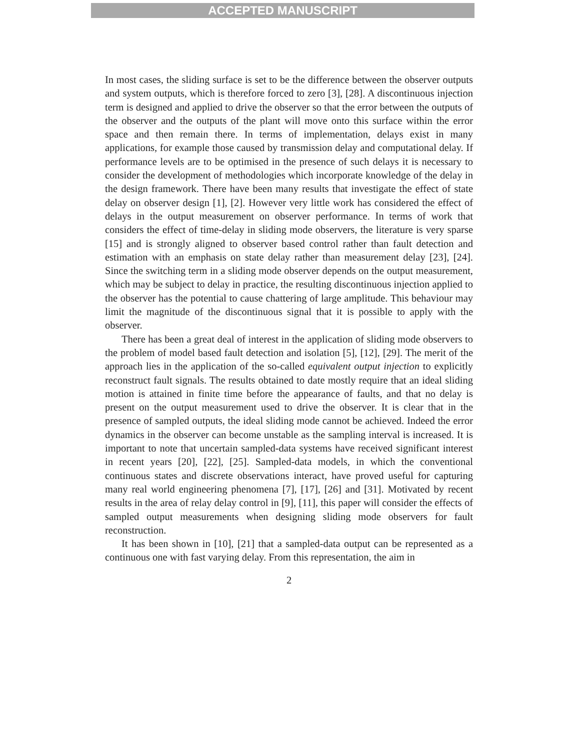ACCEPTED MANUSCRIPT
In most cases, the sliding surface is set to be the difference between the observer outputs and system outputs, which is therefore forced to zero [3], [28]. A discontinuous injection term is designed and applied to drive the observer so that the error between the outputs of the observer and the outputs of the plant will move onto this surface within the error space and then remain there. In terms of implementation, delays exist in many applications, for example those caused by transmission delay and computational delay. If performance levels are to be optimised in the presence of such delays it is necessary to consider the development of methodologies which incorporate knowledge of the delay in the design framework. There have been many results that investigate the effect of state delay on observer design [1], [2]. However very little work has considered the effect of delays in the output measurement on observer performance. In terms of work that considers the effect of time-delay in sliding mode observers, the literature is very sparse [15] and is strongly aligned to observer based control rather than fault detection and estimation with an emphasis on state delay rather than measurement delay [23], [24]. Since the switching term in a sliding mode observer depends on the output measurement, which may be subject to delay in practice, the resulting discontinuous injection applied to the observer has the potential to cause chattering of large amplitude. This behaviour may limit the magnitude of the discontinuous signal that it is possible to apply with the observer.
There has been a great deal of interest in the application of sliding mode observers to the problem of model based fault detection and isolation [5], [12], [29]. The merit of the approach lies in the application of the so-called equivalent output injection to explicitly reconstruct fault signals. The results obtained to date mostly require that an ideal sliding motion is attained in finite time before the appearance of faults, and that no delay is present on the output measurement used to drive the observer. It is clear that in the presence of sampled outputs, the ideal sliding mode cannot be achieved. Indeed the error dynamics in the observer can become unstable as the sampling interval is increased. It is important to note that uncertain sampled-data systems have received significant interest in recent years [20], [22], [25]. Sampled-data models, in which the conventional continuous states and discrete observations interact, have proved useful for capturing many real world engineering phenomena [7], [17], [26] and [31]. Motivated by recent results in the area of relay delay control in [9], [11], this paper will consider the effects of sampled output measurements when designing sliding mode observers for fault reconstruction.
It has been shown in [10], [21] that a sampled-data output can be represented as a continuous one with fast varying delay. From this representation, the aim in
2